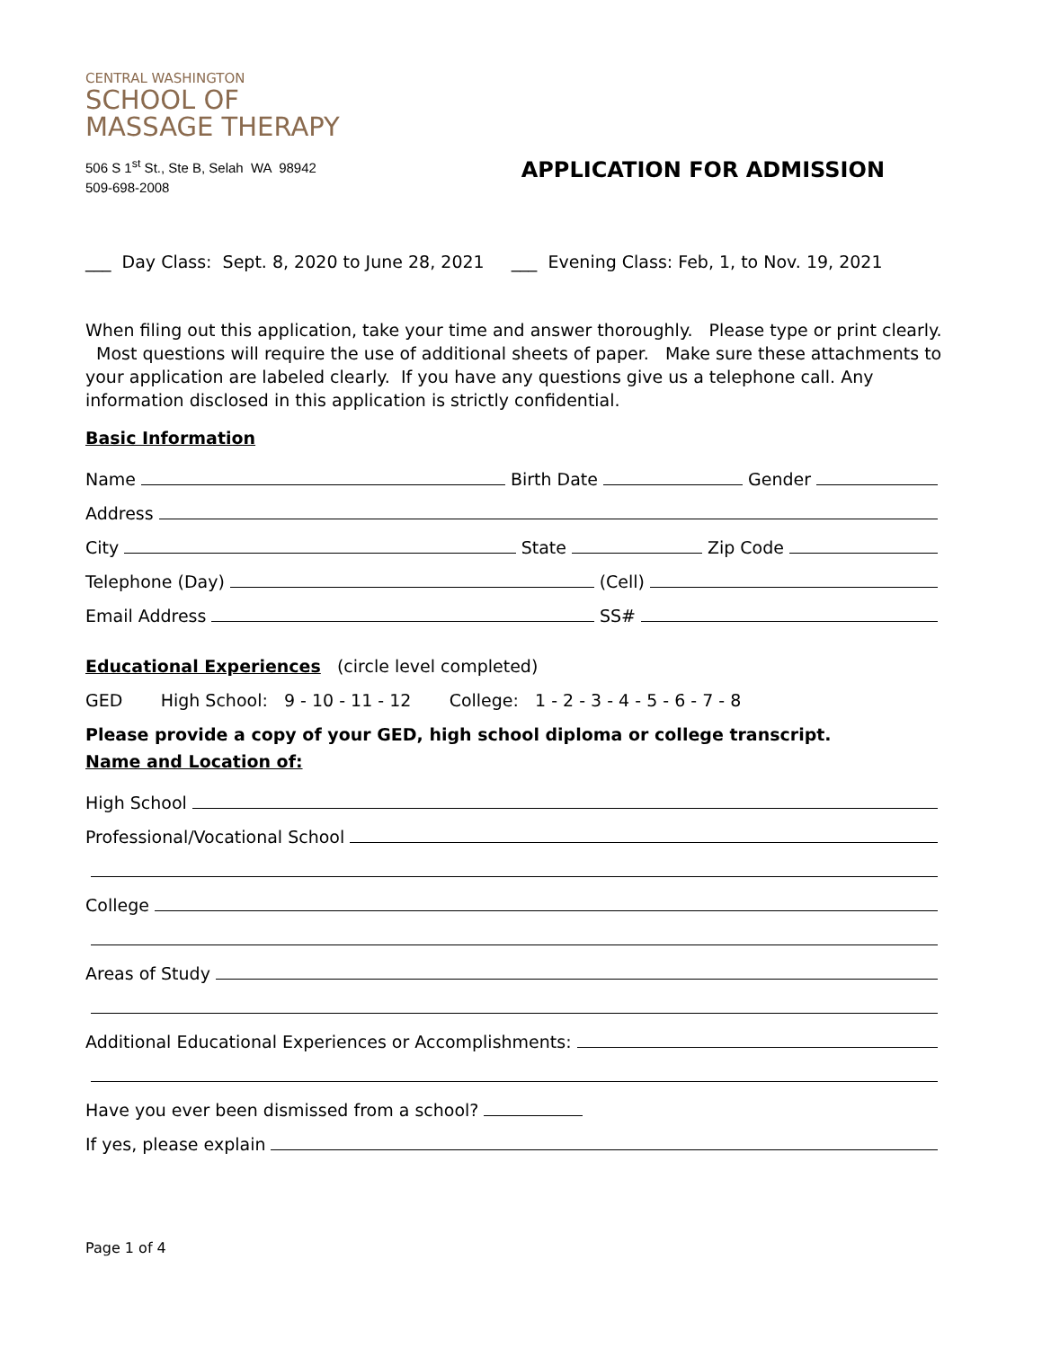CENTRAL WASHINGTON
SCHOOL OF
MASSAGE THERAPY
506 S 1<sup>st</sup> St., Ste B, Selah WA 98942
509-698-2008
APPLICATION FOR ADMISSION
___ Day Class: Sept. 8, 2020 to June 28, 2021 ___ Evening Class: Feb, 1, to Nov. 19, 2021
When filing out this application, take your time and answer thoroughly. Please type or print clearly. Most questions will require the use of additional sheets of paper. Make sure these attachments to your application are labeled clearly. If you have any questions give us a telephone call. Any information disclosed in this application is strictly confidential.
Basic Information
Name Birth Date Gender
Address
City State Zip Code
Telephone (Day) (Cell)
Email Address SS#
Educational Experiences (circle level completed)
GED High School: 9 - 10 - 11 - 12 College: 1 - 2 - 3 - 4 - 5 - 6 - 7 - 8
Please provide a copy of your GED, high school diploma or college transcript.
Name and Location of:
High School
Professional/Vocational School
College
Areas of Study
Additional Educational Experiences or Accomplishments:
Have you ever been dismissed from a school?
If yes, please explain
Page 1 of 4